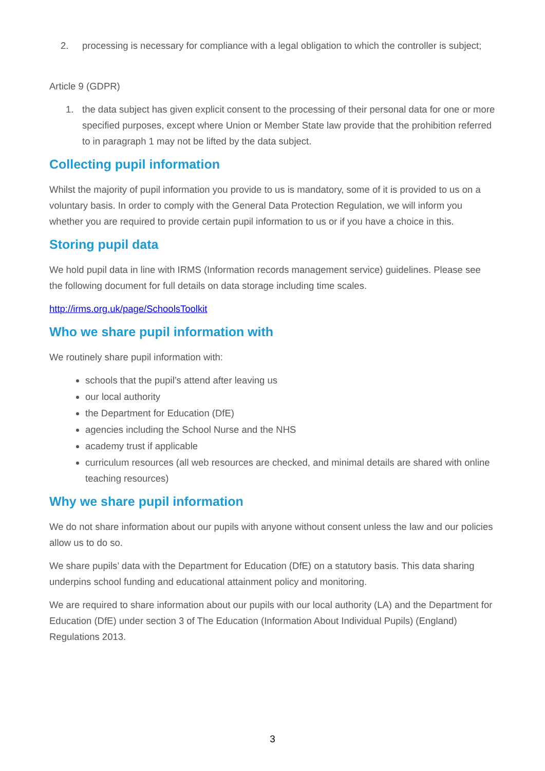2. processing is necessary for compliance with a legal obligation to which the controller is subject;
Article 9 (GDPR)
1. the data subject has given explicit consent to the processing of their personal data for one or more specified purposes, except where Union or Member State law provide that the prohibition referred to in paragraph 1 may not be lifted by the data subject.
Collecting pupil information
Whilst the majority of pupil information you provide to us is mandatory, some of it is provided to us on a voluntary basis. In order to comply with the General Data Protection Regulation, we will inform you whether you are required to provide certain pupil information to us or if you have a choice in this.
Storing pupil data
We hold pupil data in line with IRMS (Information records management service) guidelines. Please see the following document for full details on data storage including time scales.
http://irms.org.uk/page/SchoolsToolkit
Who we share pupil information with
We routinely share pupil information with:
schools that the pupil’s attend after leaving us
our local authority
the Department for Education (DfE)
agencies including the School Nurse and the NHS
academy trust if applicable
curriculum resources (all web resources are checked, and minimal details are shared with online teaching resources)
Why we share pupil information
We do not share information about our pupils with anyone without consent unless the law and our policies allow us to do so.
We share pupils’ data with the Department for Education (DfE) on a statutory basis. This data sharing underpins school funding and educational attainment policy and monitoring.
We are required to share information about our pupils with our local authority (LA) and the Department for Education (DfE) under section 3 of The Education (Information About Individual Pupils) (England) Regulations 2013.
3